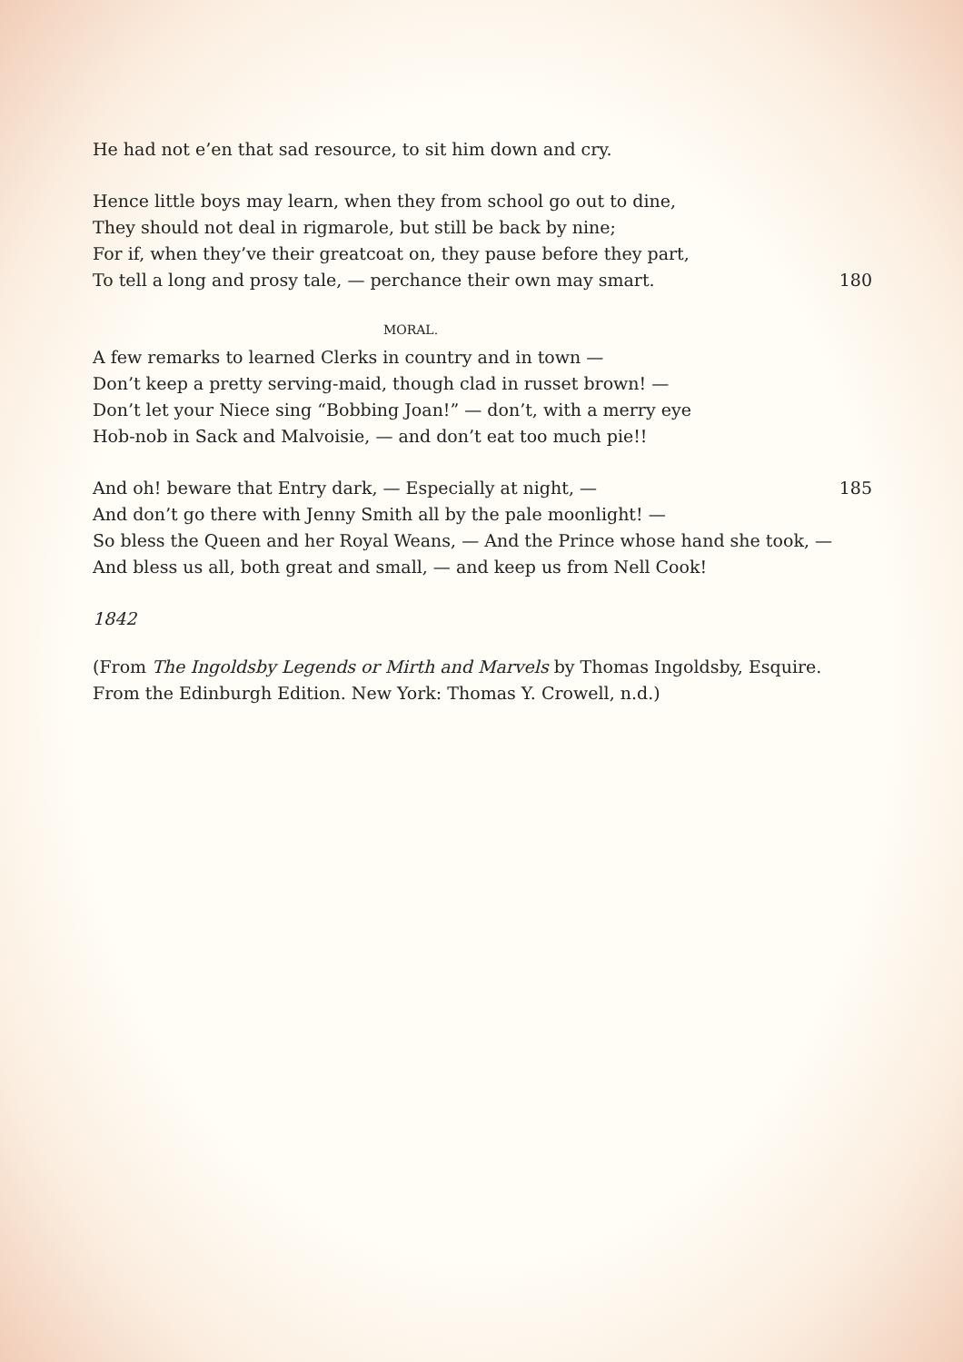He had not e’en that sad resource, to sit him down and cry.
Hence little boys may learn, when they from school go out to dine,
They should not deal in rigmarole, but still be back by nine;
For if, when they’ve their greatcoat on, they pause before they part,
To tell a long and prosy tale, — perchance their own may smart. 180
MORAL.
A few remarks to learned Clerks in country and in town —
Don’t keep a pretty serving-maid, though clad in russet brown! —
Don’t let your Niece sing “Bobbing Joan!” — don’t, with a merry eye
Hob-nob in Sack and Malvoisie, — and don’t eat too much pie!!
And oh! beware that Entry dark, — Especially at night, — 185
And don’t go there with Jenny Smith all by the pale moonlight! —
So bless the Queen and her Royal Weans, — And the Prince whose hand she took, —
And bless us all, both great and small, — and keep us from Nell Cook!
1842
(From The Ingoldsby Legends or Mirth and Marvels by Thomas Ingoldsby, Esquire. From the Edinburgh Edition. New York: Thomas Y. Crowell, n.d.)